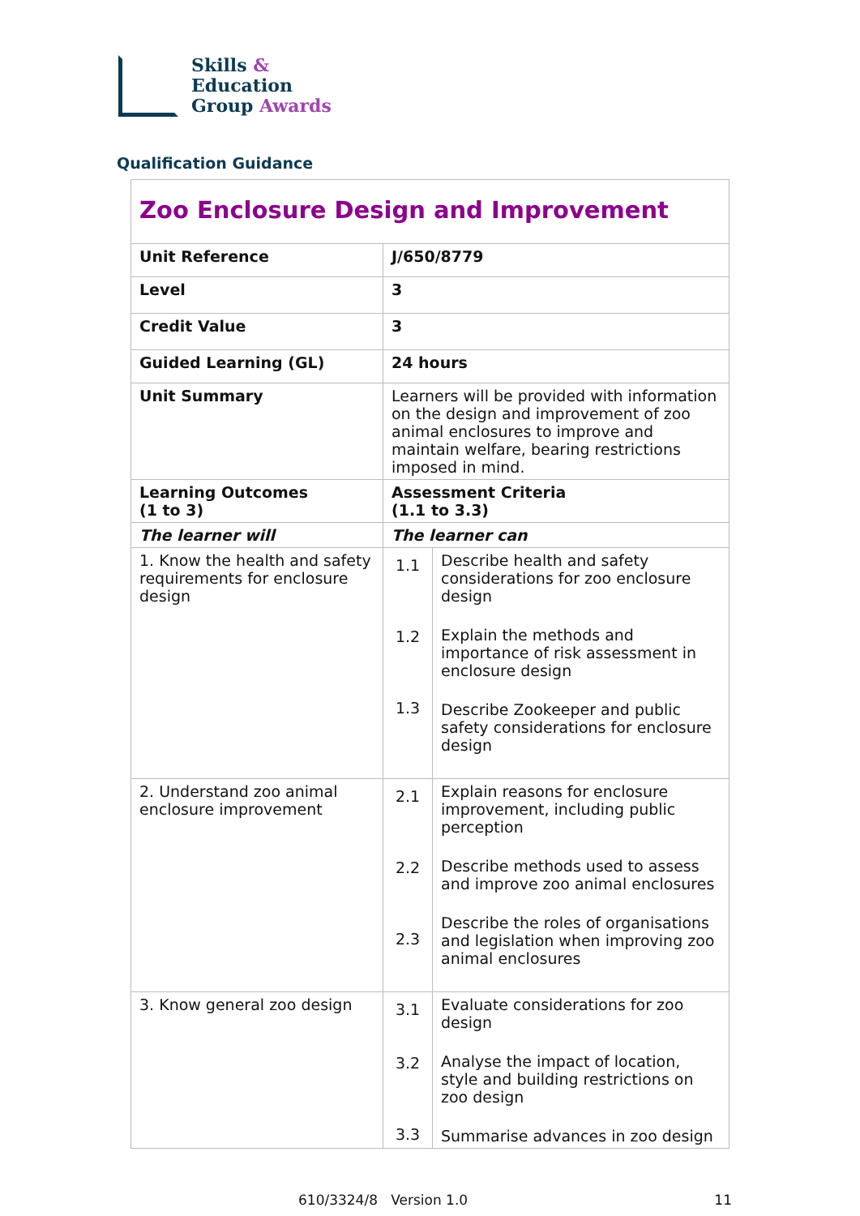Skills &
Education
Group Awards
Qualification Guidance
| Zoo Enclosure Design and Improvement | | |
| Unit Reference | J/650/8779 | |
| Level | 3 | |
| Credit Value | 3 | |
| Guided Learning (GL) | 24 hours | |
| Unit Summary | Learners will be provided with information on the design and improvement of zoo animal enclosures to improve and maintain welfare, bearing restrictions imposed in mind. | |
| Learning Outcomes (1 to 3) | Assessment Criteria (1.1 to 3.3) | |
| The learner will | The learner can | |
| 1. Know the health and safety requirements for enclosure design | 1.1 1.2 1.3 | Describe health and safety considerations for zoo enclosure design Explain the methods and importance of risk assessment in enclosure design Describe Zookeeper and public safety considerations for enclosure design |
| 2. Understand zoo animal enclosure improvement | 2.1 2.2 2.3 | Explain reasons for enclosure improvement, including public perception Describe methods used to assess and improve zoo animal enclosures Describe the roles of organisations and legislation when improving zoo animal enclosures |
| 3. Know general zoo design | 3.1 3.2 3.3 | Evaluate considerations for zoo design Analyse the impact of location, style and building restrictions on zoo design Summarise advances in zoo design |
610/3324/8 Version 1.0 11